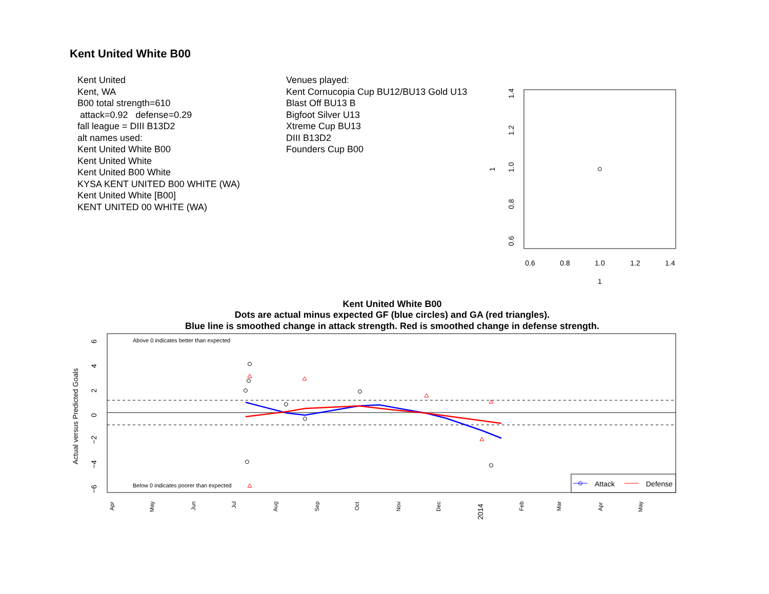Kent United White B00
Kent United
Kent, WA
B00 total strength=610
attack=0.92 defense=0.29
fall league = DIII B13D2
alt names used:
Kent United White B00
Kent United White
Kent United B00 White
KYSA KENT UNITED B00 WHITE (WA)
Kent United White [B00]
KENT UNITED 00 WHITE (WA)
Venues played:
Kent Cornucopia Cup BU12/BU13 Gold U13
Blast Off BU13 B
Bigfoot Silver U13
Xtreme Cup BU13
DIII B13D2
Founders Cup B00
0.6
0.8
1.0
1.2
1.4
1
0.6
0.8
1.0
1.2
1.4
1
Kent United White B00
Dots are actual minus expected GF (blue circles) and GA (red triangles).
Blue line is smoothed change in attack strength. Red is smoothed change in defense strength.
Above 0 indicates better than expected
Below 0 indicates poorer than expected
Actual versus Predicted Goals
6
4
2
0
−2
−4
−6
Attack
Defense
Apr
May
Jun
Jul
Aug
Sep
Oct
Nov
Dec
2014
Feb
Mar
Apr
May